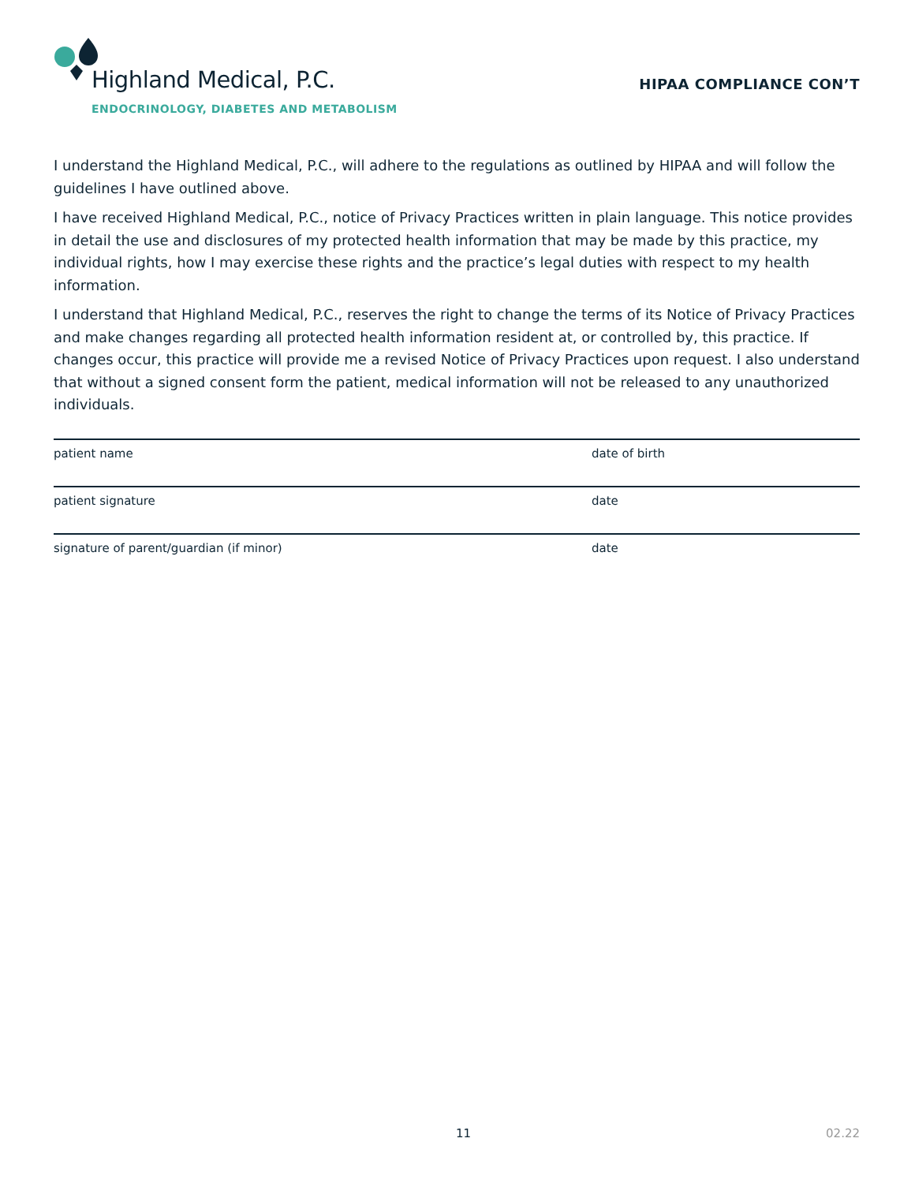Highland Medical, P.C.
ENDOCRINOLOGY, DIABETES AND METABOLISM
HIPAA COMPLIANCE CON’T
I understand the Highland Medical, P.C., will adhere to the regulations as outlined by HIPAA and will follow the guidelines I have outlined above.
I have received Highland Medical, P.C., notice of Privacy Practices written in plain language. This notice provides in detail the use and disclosures of my protected health information that may be made by this practice, my individual rights, how I may exercise these rights and the practice’s legal duties with respect to my health information.
I understand that Highland Medical, P.C., reserves the right to change the terms of its Notice of Privacy Practices and make changes regarding all protected health information resident at, or controlled by, this practice. If changes occur, this practice will provide me a revised Notice of Privacy Practices upon request. I also understand that without a signed consent form the patient, medical information will not be released to any unauthorized individuals.
patient name date of birth
patient signature date
signature of parent/guardian (if minor) date
11 02.22